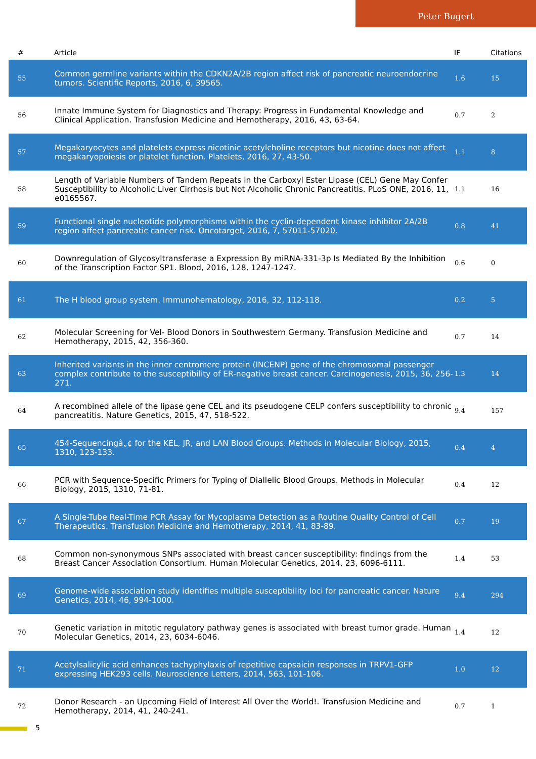Peter Bugert
| # | Article | IF | Citations |
| --- | --- | --- | --- |
| 55 | Common germline variants within the CDKN2A/2B region affect risk of pancreatic neuroendocrine tumors. Scientific Reports, 2016, 6, 39565. | 1.6 | 15 |
| 56 | Innate Immune System for Diagnostics and Therapy: Progress in Fundamental Knowledge and Clinical Application. Transfusion Medicine and Hemotherapy, 2016, 43, 63-64. | 0.7 | 2 |
| 57 | Megakaryocytes and platelets express nicotinic acetylcholine receptors but nicotine does not affect megakaryopoiesis or platelet function. Platelets, 2016, 27, 43-50. | 1.1 | 8 |
| 58 | Length of Variable Numbers of Tandem Repeats in the Carboxyl Ester Lipase (CEL) Gene May Confer Susceptibility to Alcoholic Liver Cirrhosis but Not Alcoholic Chronic Pancreatitis. PLoS ONE, 2016, 11, e0165567. | 1.1 | 16 |
| 59 | Functional single nucleotide polymorphisms within the cyclin-dependent kinase inhibitor 2A/2B region affect pancreatic cancer risk. Oncotarget, 2016, 7, 57011-57020. | 0.8 | 41 |
| 60 | Downregulation of Glycosyltransferase a Expression By miRNA-331-3p Is Mediated By the Inhibition of the Transcription Factor SP1. Blood, 2016, 128, 1247-1247. | 0.6 | 0 |
| 61 | The H blood group system. Immunohematology, 2016, 32, 112-118. | 0.2 | 5 |
| 62 | Molecular Screening for Vel- Blood Donors in Southwestern Germany. Transfusion Medicine and Hemotherapy, 2015, 42, 356-360. | 0.7 | 14 |
| 63 | Inherited variants in the inner centromere protein (INCENP) gene of the chromosomal passenger complex contribute to the susceptibility of ER-negative breast cancer. Carcinogenesis, 2015, 36, 256-271. | 1.3 | 14 |
| 64 | A recombined allele of the lipase gene CEL and its pseudogene CELP confers susceptibility to chronic pancreatitis. Nature Genetics, 2015, 47, 518-522. | 9.4 | 157 |
| 65 | 454-Sequencingâ„¢ for the KEL, JR, and LAN Blood Groups. Methods in Molecular Biology, 2015, 1310, 123-133. | 0.4 | 4 |
| 66 | PCR with Sequence-Specific Primers for Typing of Diallelic Blood Groups. Methods in Molecular Biology, 2015, 1310, 71-81. | 0.4 | 12 |
| 67 | A Single-Tube Real-Time PCR Assay for Mycoplasma Detection as a Routine Quality Control of Cell Therapeutics. Transfusion Medicine and Hemotherapy, 2014, 41, 83-89. | 0.7 | 19 |
| 68 | Common non-synonymous SNPs associated with breast cancer susceptibility: findings from the Breast Cancer Association Consortium. Human Molecular Genetics, 2014, 23, 6096-6111. | 1.4 | 53 |
| 69 | Genome-wide association study identifies multiple susceptibility loci for pancreatic cancer. Nature Genetics, 2014, 46, 994-1000. | 9.4 | 294 |
| 70 | Genetic variation in mitotic regulatory pathway genes is associated with breast tumor grade. Human Molecular Genetics, 2014, 23, 6034-6046. | 1.4 | 12 |
| 71 | Acetylsalicylic acid enhances tachyphylaxis of repetitive capsaicin responses in TRPV1-GFP expressing HEK293 cells. Neuroscience Letters, 2014, 563, 101-106. | 1.0 | 12 |
| 72 | Donor Research - an Upcoming Field of Interest All Over the World!. Transfusion Medicine and Hemotherapy, 2014, 41, 240-241. | 0.7 | 1 |
5